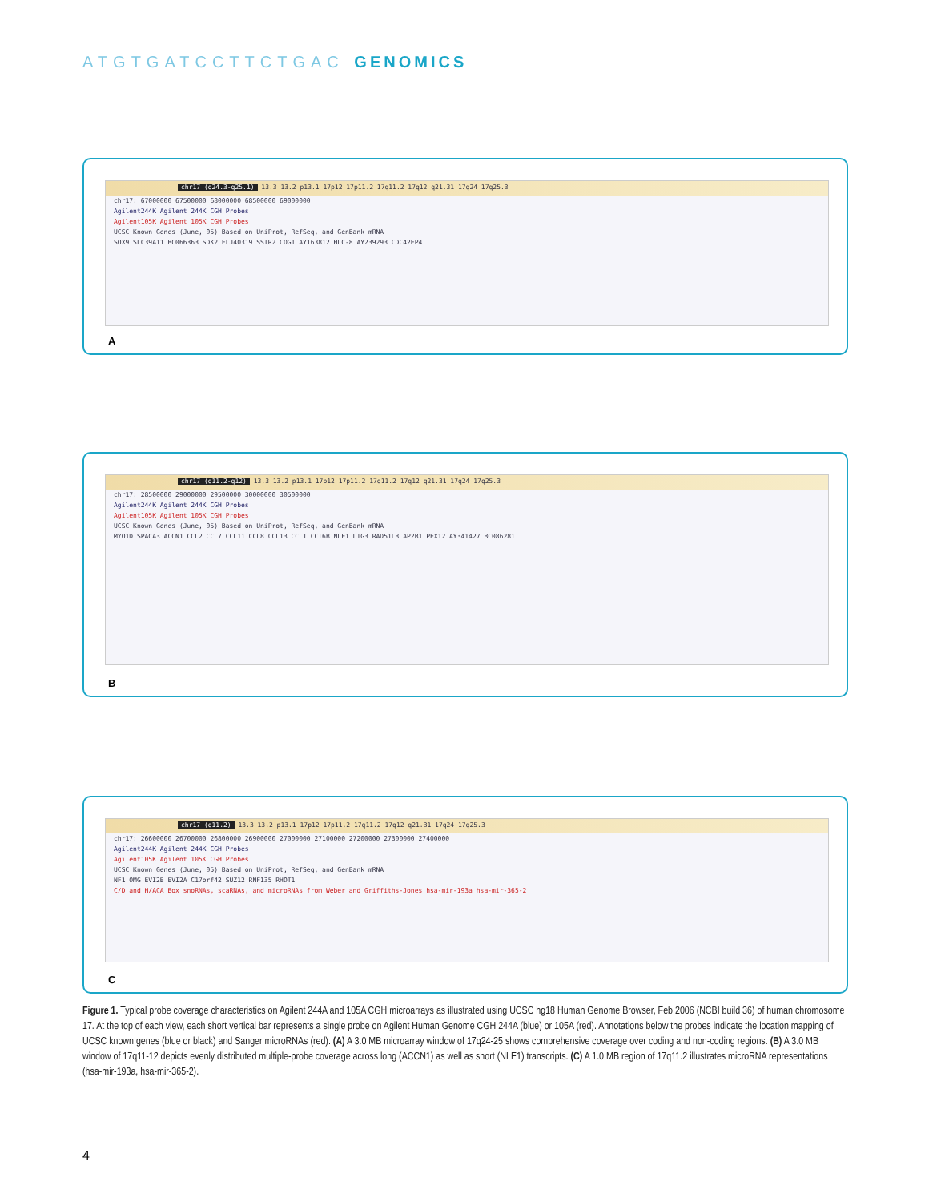ATGTGATCCTTCTGAC GENOMICS
chr17 (q24.3-q25.1) 13.3 13.2 p13.1 17p12 17p11.2 17q11.2 17q12 q21.31 17q24 17q25.3
chr17: 67000000 67500000 68000000 68500000 69000000
Agilent244K Agilent 244K CGH Probes
Agilent105K Agilent 105K CGH Probes
UCSC Known Genes (June, 05) Based on UniProt, RefSeq, and GenBank mRNA
SOX9 SLC39A11 BC066363 SDK2 FLJ40319 SSTR2 COG1 AY163812 HLC-8 AY239293 CDC42EP4
A
chr17 (q11.2-q12) 13.3 13.2 p13.1 17p12 17p11.2 17q11.2 17q12 q21.31 17q24 17q25.3
chr17: 28500000 29000000 29500000 30000000 30500000
Agilent244K Agilent 244K CGH Probes
Agilent105K Agilent 105K CGH Probes
UCSC Known Genes (June, 05) Based on UniProt, RefSeq, and GenBank mRNA
MYO1D SPACA3 ACCN1 CCL2 CCL7 CCL11 CCL8 CCL13 CCL1 CCT6B NLE1 LIG3 RAD51L3 AP2B1 PEX12 AY341427 BC086281
B
chr17 (q11.2) 13.3 13.2 p13.1 17p12 17p11.2 17q11.2 17q12 q21.31 17q24 17q25.3
chr17: 26600000 26700000 26800000 26900000 27000000 27100000 27200000 27300000 27400000
Agilent244K Agilent 244K CGH Probes
Agilent105K Agilent 105K CGH Probes
UCSC Known Genes (June, 05) Based on UniProt, RefSeq, and GenBank mRNA
NF1 OMG EVI2B EVI2A C17orf42 SUZ12 RNF135 RHOT1
C/D and H/ACA Box snoRNAs, scaRNAs, and microRNAs from Weber and Griffiths-Jones hsa-mir-193a hsa-mir-365-2
C
Figure 1. Typical probe coverage characteristics on Agilent 244A and 105A CGH microarrays as illustrated using UCSC hg18 Human Genome Browser, Feb 2006 (NCBI build 36) of human chromosome 17. At the top of each view, each short vertical bar represents a single probe on Agilent Human Genome CGH 244A (blue) or 105A (red). Annotations below the probes indicate the location mapping of UCSC known genes (blue or black) and Sanger microRNAs (red). (A) A 3.0 MB microarray window of 17q24-25 shows comprehensive coverage over coding and non-coding regions. (B) A 3.0 MB window of 17q11-12 depicts evenly distributed multiple-probe coverage across long (ACCN1) as well as short (NLE1) transcripts. (C) A 1.0 MB region of 17q11.2 illustrates microRNA representations (hsa-mir-193a, hsa-mir-365-2).
4